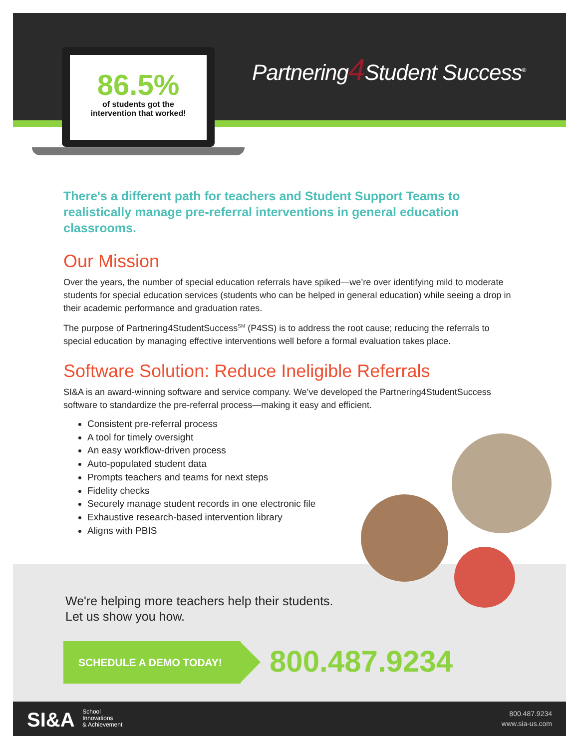86.5%
of students got the
intervention that worked!
Partnering4 Student Success<sup>®</sup>
There's a different path for teachers and Student Support Teams to realistically manage pre-referral interventions in general education classrooms.
Our Mission
Over the years, the number of special education referrals have spiked—we’re over identifying mild to moderate students for special education services (students who can be helped in general education) while seeing a drop in their academic performance and graduation rates.
The purpose of Partnering4StudentSuccess<sup>SM</sup> (P4SS) is to address the root cause; reducing the referrals to special education by managing effective interventions well before a formal evaluation takes place.
Software Solution: Reduce Ineligible Referrals
SI&A is an award-winning software and service company. We’ve developed the Partnering4StudentSuccess software to standardize the pre-referral process—making it easy and efficient.
Consistent pre-referral process
A tool for timely oversight
An easy workflow-driven process
Auto-populated student data
Prompts teachers and teams for next steps
Fidelity checks
Securely manage student records in one electronic file
Exhaustive research-based intervention library
Aligns with PBIS
We're helping more teachers help their students.
Let us show you how.
SCHEDULE A DEMO TODAY! 800.487.9234
SI&A School
Innovations
& Achievement
800.487.9234
www.sia-us.com